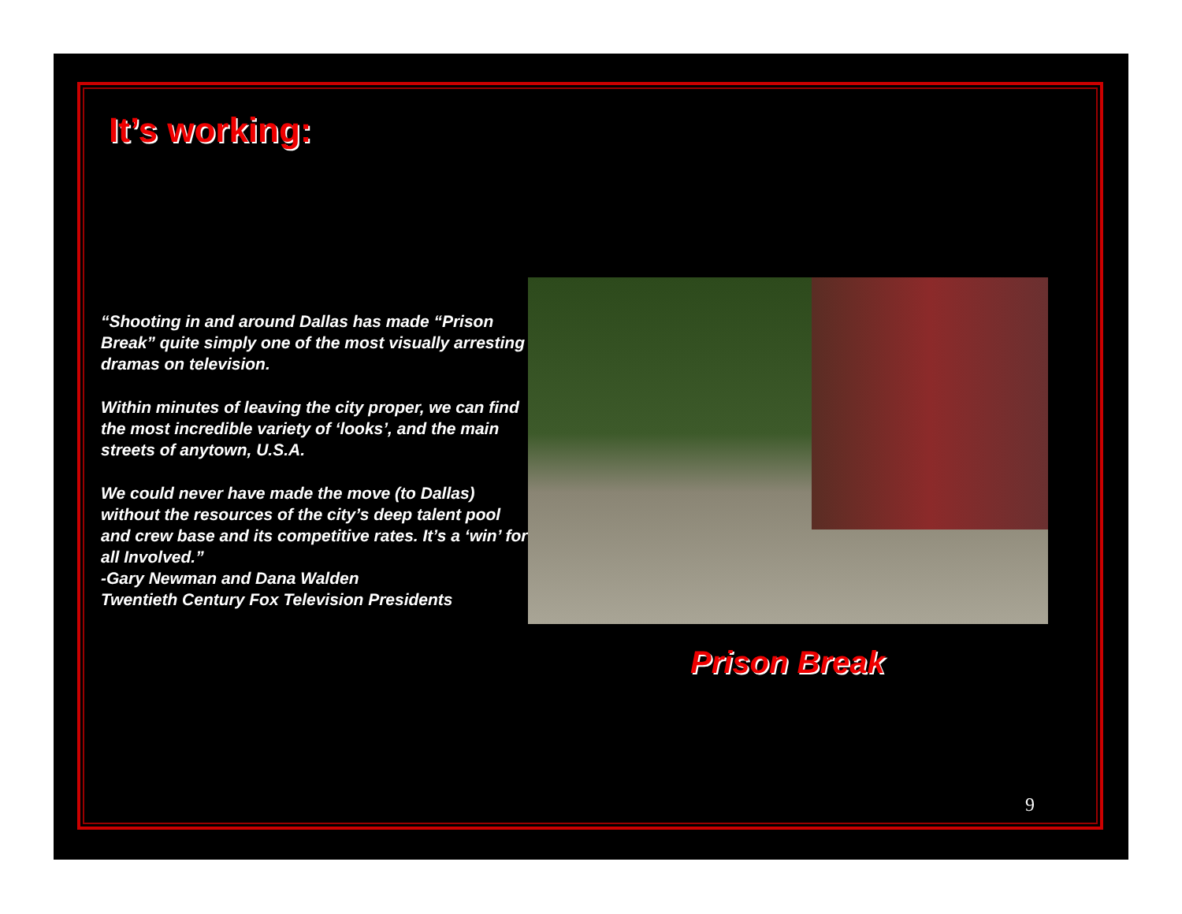It’s working:
“Shooting in and around Dallas has made “Prison Break” quite simply one of the most visually arresting dramas on television.
Within minutes of leaving the city proper, we can find the most incredible variety of ‘looks’, and the main streets of anytown, U.S.A.
We could never have made the move (to Dallas) without the resources of the city’s deep talent pool and crew base and its competitive rates. It’s a ‘win’ for all Involved.”
-Gary Newman and Dana Walden
Twentieth Century Fox Television Presidents
Prison Break
9